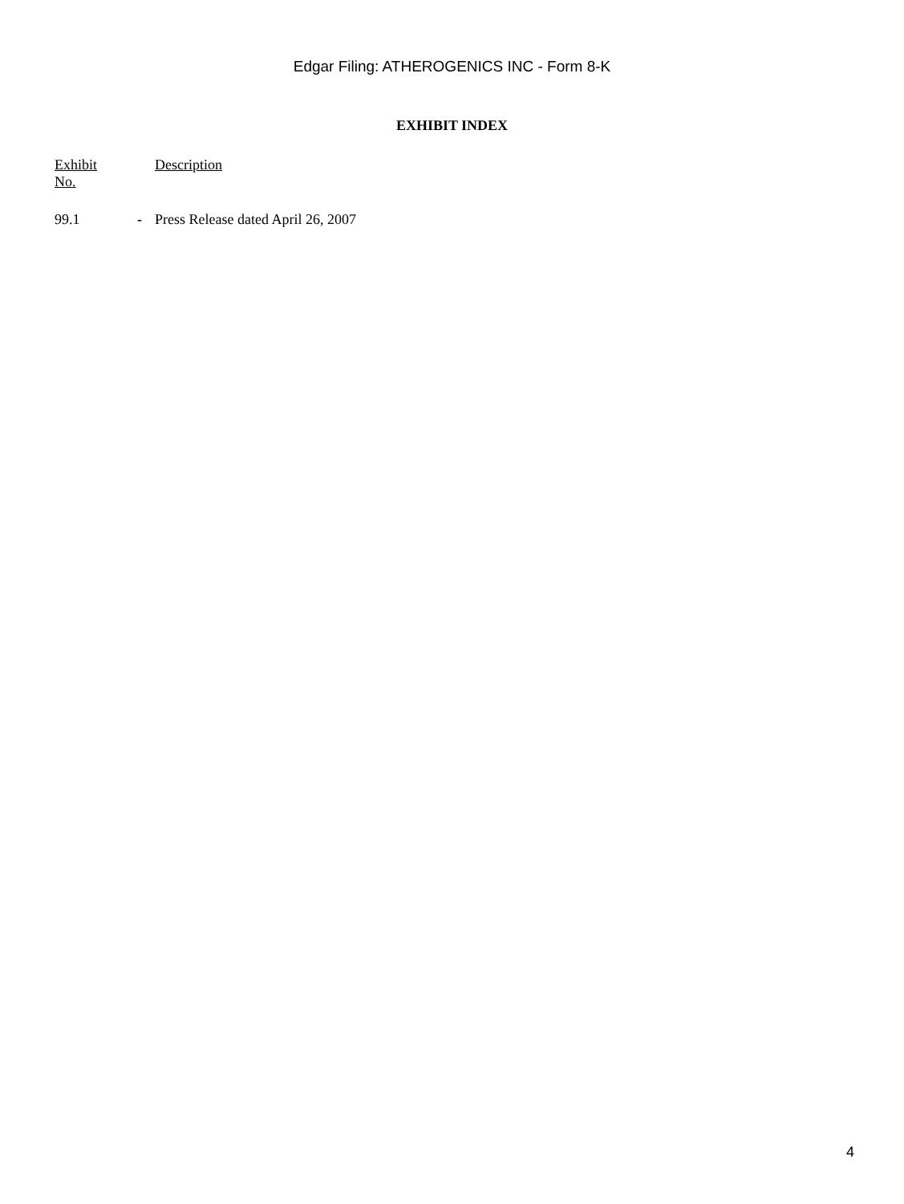Edgar Filing: ATHEROGENICS INC - Form 8-K
EXHIBIT INDEX
| Exhibit No. | | Description |
| --- | --- | --- |
| 99.1 | - | Press Release dated April 26, 2007 |
4